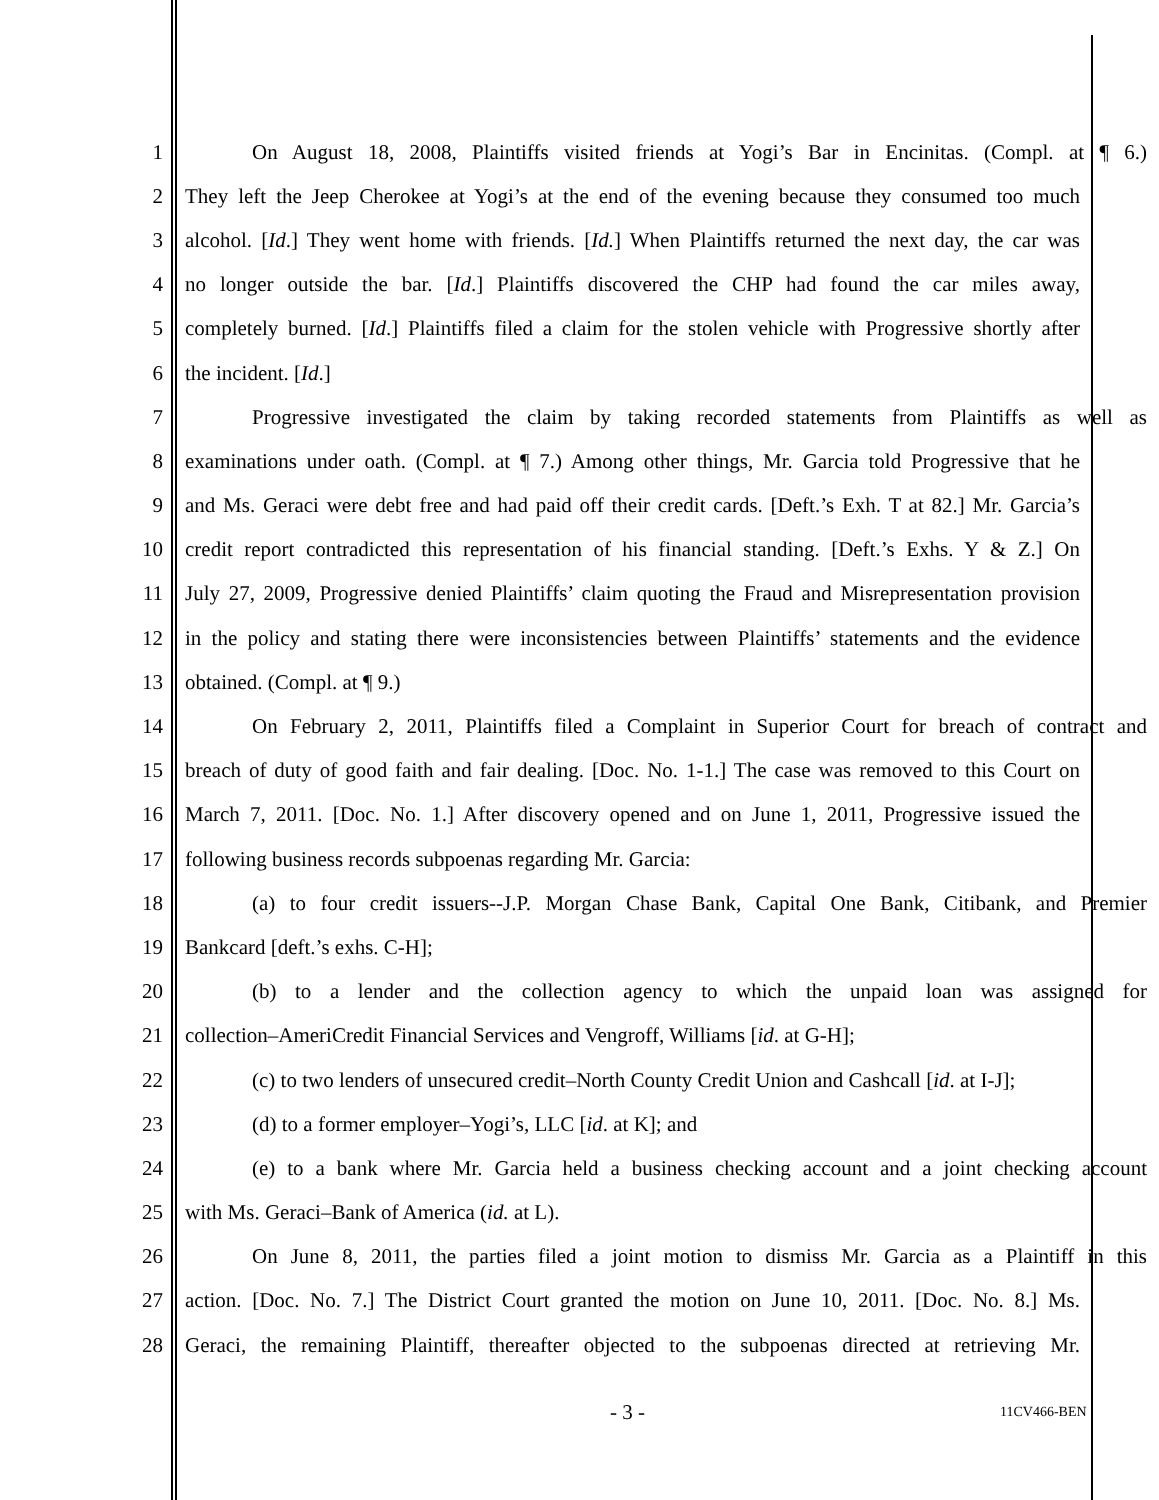1 On August 18, 2008, Plaintiffs visited friends at Yogi’s Bar in Encinitas. (Compl. at ¶ 6.)
2 They left the Jeep Cherokee at Yogi’s at the end of the evening because they consumed too much
3 alcohol. [Id.] They went home with friends. [Id.] When Plaintiffs returned the next day, the car was
4 no longer outside the bar. [Id.] Plaintiffs discovered the CHP had found the car miles away,
5 completely burned. [Id.] Plaintiffs filed a claim for the stolen vehicle with Progressive shortly after
6 the incident. [Id.]
7 Progressive investigated the claim by taking recorded statements from Plaintiffs as well as
8 examinations under oath. (Compl. at ¶ 7.) Among other things, Mr. Garcia told Progressive that he
9 and Ms. Geraci were debt free and had paid off their credit cards. [Deft.’s Exh. T at 82.] Mr. Garcia’s
10 credit report contradicted this representation of his financial standing. [Deft.’s Exhs. Y & Z.] On
11 July 27, 2009, Progressive denied Plaintiffs’ claim quoting the Fraud and Misrepresentation provision
12 in the policy and stating there were inconsistencies between Plaintiffs’ statements and the evidence
13 obtained. (Compl. at ¶ 9.)
14 On February 2, 2011, Plaintiffs filed a Complaint in Superior Court for breach of contract and
15 breach of duty of good faith and fair dealing. [Doc. No. 1-1.] The case was removed to this Court on
16 March 7, 2011. [Doc. No. 1.] After discovery opened and on June 1, 2011, Progressive issued the
17 following business records subpoenas regarding Mr. Garcia:
18 (a) to four credit issuers--J.P. Morgan Chase Bank, Capital One Bank, Citibank, and Premier
19 Bankcard [deft.’s exhs. C-H];
20 (b) to a lender and the collection agency to which the unpaid loan was assigned for
21 collection–AmeriCredit Financial Services and Vengroff, Williams [id. at G-H];
22 (c) to two lenders of unsecured credit–North County Credit Union and Cashcall [id. at I-J];
23 (d) to a former employer–Yogi’s, LLC [id. at K]; and
24 (e) to a bank where Mr. Garcia held a business checking account and a joint checking account
25 with Ms. Geraci–Bank of America (id. at L).
26 On June 8, 2011, the parties filed a joint motion to dismiss Mr. Garcia as a Plaintiff in this
27 action. [Doc. No. 7.] The District Court granted the motion on June 10, 2011. [Doc. No. 8.] Ms.
28 Geraci, the remaining Plaintiff, thereafter objected to the subpoenas directed at retrieving Mr.
- 3 - 11CV466-BEN